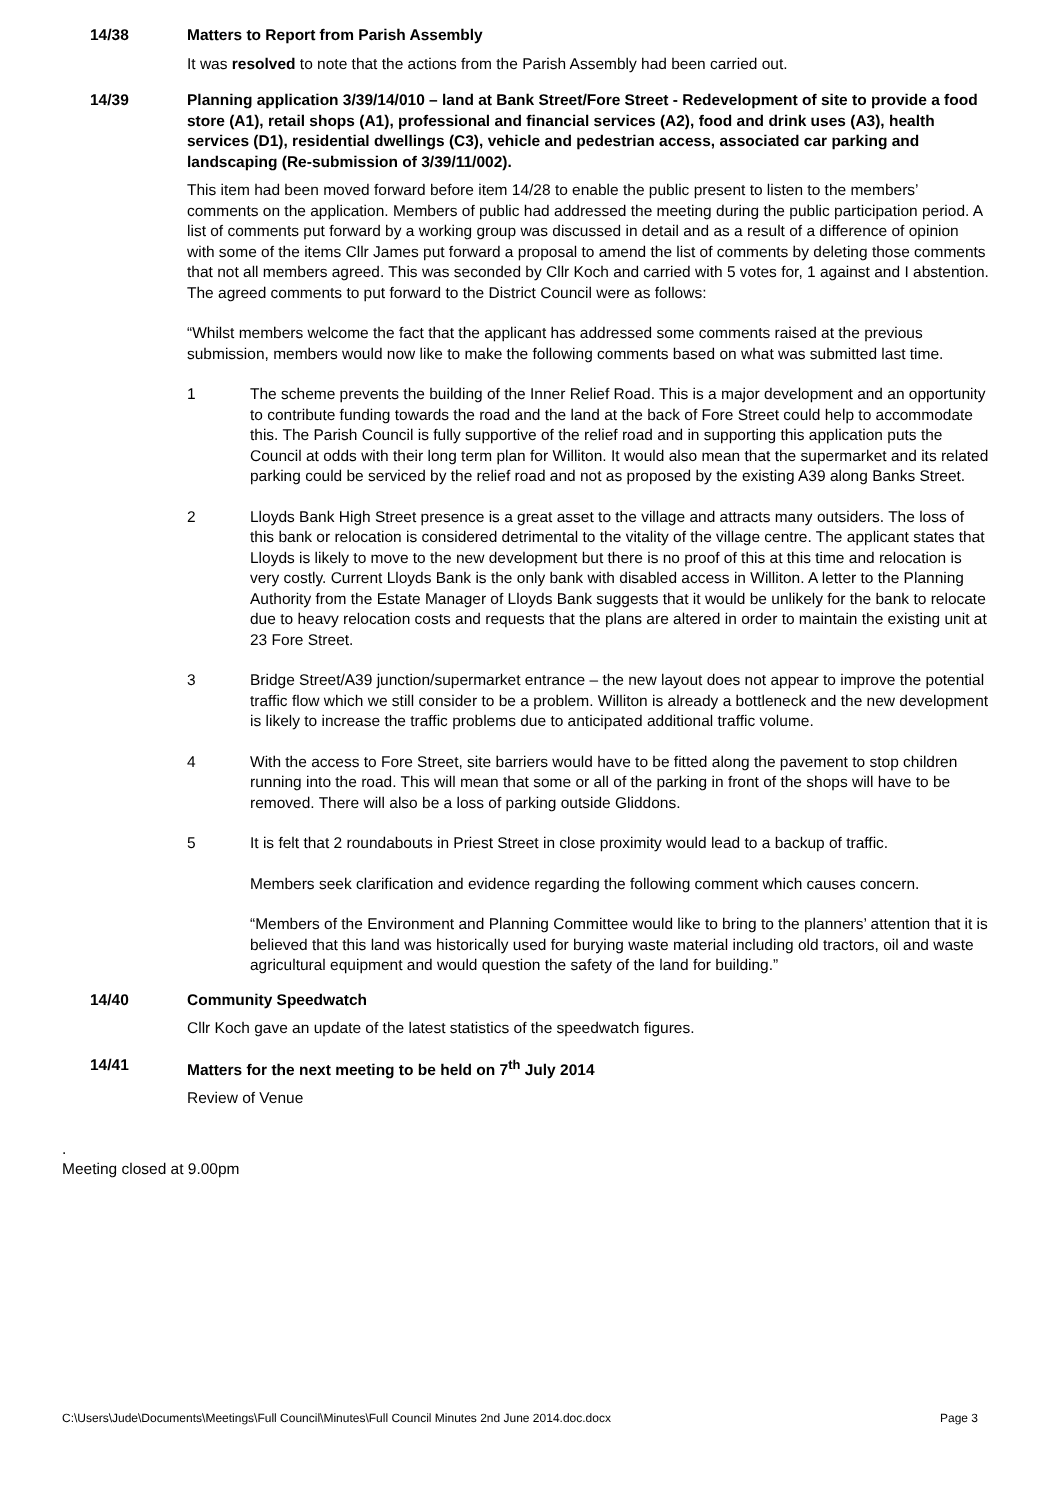14/38 Matters to Report from Parish Assembly
It was resolved to note that the actions from the Parish Assembly had been carried out.
14/39 Planning application 3/39/14/010 – land at Bank Street/Fore Street - Redevelopment of site to provide a food store (A1), retail shops (A1), professional and financial services (A2), food and drink uses (A3), health services (D1), residential dwellings (C3), vehicle and pedestrian access, associated car parking and landscaping (Re-submission of 3/39/11/002).
This item had been moved forward before item 14/28 to enable the public present to listen to the members’ comments on the application. Members of public had addressed the meeting during the public participation period. A list of comments put forward by a working group was discussed in detail and as a result of a difference of opinion with some of the items Cllr James put forward a proposal to amend the list of comments by deleting those comments that not all members agreed. This was seconded by Cllr Koch and carried with 5 votes for, 1 against and I abstention. The agreed comments to put forward to the District Council were as follows:
“Whilst members welcome the fact that the applicant has addressed some comments raised at the previous submission, members would now like to make the following comments based on what was submitted last time.
1 The scheme prevents the building of the Inner Relief Road. This is a major development and an opportunity to contribute funding towards the road and the land at the back of Fore Street could help to accommodate this. The Parish Council is fully supportive of the relief road and in supporting this application puts the Council at odds with their long term plan for Williton. It would also mean that the supermarket and its related parking could be serviced by the relief road and not as proposed by the existing A39 along Banks Street.
2 Lloyds Bank High Street presence is a great asset to the village and attracts many outsiders. The loss of this bank or relocation is considered detrimental to the vitality of the village centre. The applicant states that Lloyds is likely to move to the new development but there is no proof of this at this time and relocation is very costly. Current Lloyds Bank is the only bank with disabled access in Williton. A letter to the Planning Authority from the Estate Manager of Lloyds Bank suggests that it would be unlikely for the bank to relocate due to heavy relocation costs and requests that the plans are altered in order to maintain the existing unit at 23 Fore Street.
3 Bridge Street/A39 junction/supermarket entrance – the new layout does not appear to improve the potential traffic flow which we still consider to be a problem. Williton is already a bottleneck and the new development is likely to increase the traffic problems due to anticipated additional traffic volume.
4 With the access to Fore Street, site barriers would have to be fitted along the pavement to stop children running into the road. This will mean that some or all of the parking in front of the shops will have to be removed. There will also be a loss of parking outside Gliddons.
5 It is felt that 2 roundabouts in Priest Street in close proximity would lead to a backup of traffic.
Members seek clarification and evidence regarding the following comment which causes concern.
“Members of the Environment and Planning Committee would like to bring to the planners’ attention that it is believed that this land was historically used for burying waste material including old tractors, oil and waste agricultural equipment and would question the safety of the land for building.”
14/40 Community Speedwatch
Cllr Koch gave an update of the latest statistics of the speedwatch figures.
14/41 Matters for the next meeting to be held on 7<sup>th</sup> July 2014
Review of Venue
.
Meeting closed at 9.00pm
C:\Users\Jude\Documents\Meetings\Full Council\Minutes\Full Council Minutes 2nd June 2014.doc.docx Page 3